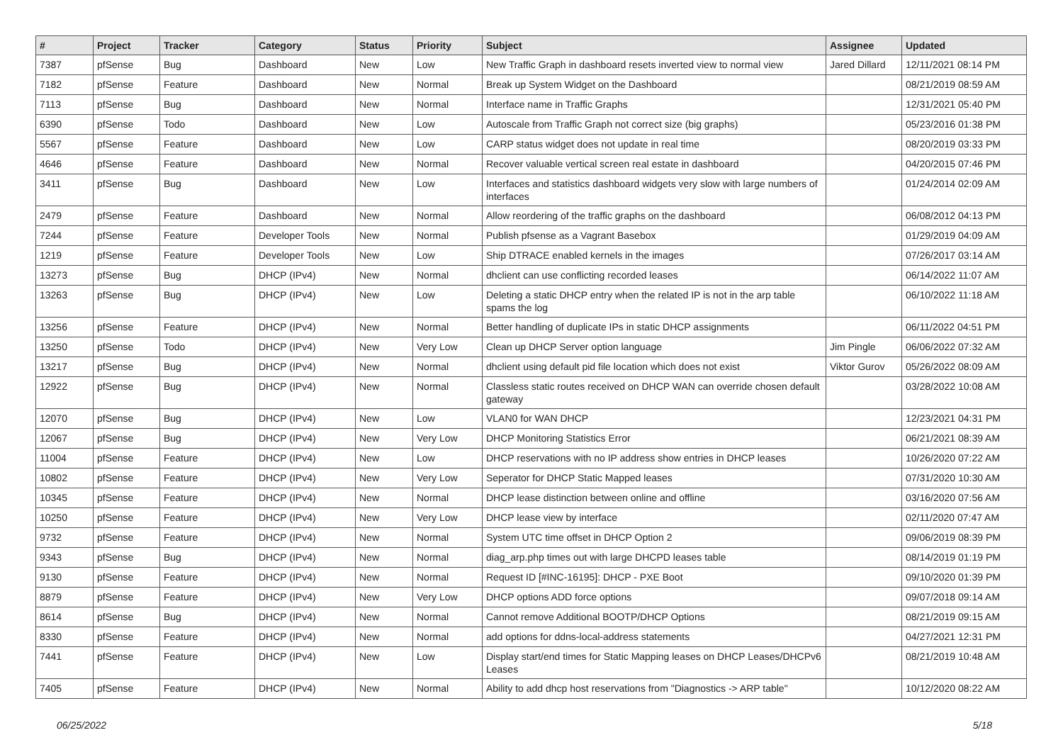| # | Project | Tracker | Category | Status | Priority | Subject | Assignee | Updated |
| --- | --- | --- | --- | --- | --- | --- | --- | --- |
| 7387 | pfSense | Bug | Dashboard | New | Low | New Traffic Graph in dashboard resets inverted view to normal view | Jared Dillard | 12/11/2021 08:14 PM |
| 7182 | pfSense | Feature | Dashboard | New | Normal | Break up System Widget on the Dashboard | | 08/21/2019 08:59 AM |
| 7113 | pfSense | Bug | Dashboard | New | Normal | Interface name in Traffic Graphs | | 12/31/2021 05:40 PM |
| 6390 | pfSense | Todo | Dashboard | New | Low | Autoscale from Traffic Graph not correct size (big graphs) | | 05/23/2016 01:38 PM |
| 5567 | pfSense | Feature | Dashboard | New | Low | CARP status widget does not update in real time | | 08/20/2019 03:33 PM |
| 4646 | pfSense | Feature | Dashboard | New | Normal | Recover valuable vertical screen real estate in dashboard | | 04/20/2015 07:46 PM |
| 3411 | pfSense | Bug | Dashboard | New | Low | Interfaces and statistics dashboard widgets very slow with large numbers of interfaces | | 01/24/2014 02:09 AM |
| 2479 | pfSense | Feature | Dashboard | New | Normal | Allow reordering of the traffic graphs on the dashboard | | 06/08/2012 04:13 PM |
| 7244 | pfSense | Feature | Developer Tools | New | Normal | Publish pfsense as a Vagrant Basebox | | 01/29/2019 04:09 AM |
| 1219 | pfSense | Feature | Developer Tools | New | Low | Ship DTRACE enabled kernels in the images | | 07/26/2017 03:14 AM |
| 13273 | pfSense | Bug | DHCP (IPv4) | New | Normal | dhclient can use conflicting recorded leases | | 06/14/2022 11:07 AM |
| 13263 | pfSense | Bug | DHCP (IPv4) | New | Low | Deleting a static DHCP entry when the related IP is not in the arp table spams the log | | 06/10/2022 11:18 AM |
| 13256 | pfSense | Feature | DHCP (IPv4) | New | Normal | Better handling of duplicate IPs in static DHCP assignments | | 06/11/2022 04:51 PM |
| 13250 | pfSense | Todo | DHCP (IPv4) | New | Very Low | Clean up DHCP Server option language | Jim Pingle | 06/06/2022 07:32 AM |
| 13217 | pfSense | Bug | DHCP (IPv4) | New | Normal | dhclient using default pid file location which does not exist | Viktor Gurov | 05/26/2022 08:09 AM |
| 12922 | pfSense | Bug | DHCP (IPv4) | New | Normal | Classless static routes received on DHCP WAN can override chosen default gateway | | 03/28/2022 10:08 AM |
| 12070 | pfSense | Bug | DHCP (IPv4) | New | Low | VLAN0 for WAN DHCP | | 12/23/2021 04:31 PM |
| 12067 | pfSense | Bug | DHCP (IPv4) | New | Very Low | DHCP Monitoring Statistics Error | | 06/21/2021 08:39 AM |
| 11004 | pfSense | Feature | DHCP (IPv4) | New | Low | DHCP reservations with no IP address show entries in DHCP leases | | 10/26/2020 07:22 AM |
| 10802 | pfSense | Feature | DHCP (IPv4) | New | Very Low | Seperator for DHCP Static Mapped leases | | 07/31/2020 10:30 AM |
| 10345 | pfSense | Feature | DHCP (IPv4) | New | Normal | DHCP lease distinction between online and offline | | 03/16/2020 07:56 AM |
| 10250 | pfSense | Feature | DHCP (IPv4) | New | Very Low | DHCP lease view by interface | | 02/11/2020 07:47 AM |
| 9732 | pfSense | Feature | DHCP (IPv4) | New | Normal | System UTC time offset in DHCP Option 2 | | 09/06/2019 08:39 PM |
| 9343 | pfSense | Bug | DHCP (IPv4) | New | Normal | diag_arp.php times out with large DHCPD leases table | | 08/14/2019 01:19 PM |
| 9130 | pfSense | Feature | DHCP (IPv4) | New | Normal | Request ID [#INC-16195]: DHCP - PXE Boot | | 09/10/2020 01:39 PM |
| 8879 | pfSense | Feature | DHCP (IPv4) | New | Very Low | DHCP options ADD force options | | 09/07/2018 09:14 AM |
| 8614 | pfSense | Bug | DHCP (IPv4) | New | Normal | Cannot remove Additional BOOTP/DHCP Options | | 08/21/2019 09:15 AM |
| 8330 | pfSense | Feature | DHCP (IPv4) | New | Normal | add options for ddns-local-address statements | | 04/27/2021 12:31 PM |
| 7441 | pfSense | Feature | DHCP (IPv4) | New | Low | Display start/end times for Static Mapping leases on DHCP Leases/DHCPv6 Leases | | 08/21/2019 10:48 AM |
| 7405 | pfSense | Feature | DHCP (IPv4) | New | Normal | Ability to add dhcp host reservations from "Diagnostics -> ARP table" | | 10/12/2020 08:22 AM |
06/25/2022 5/18